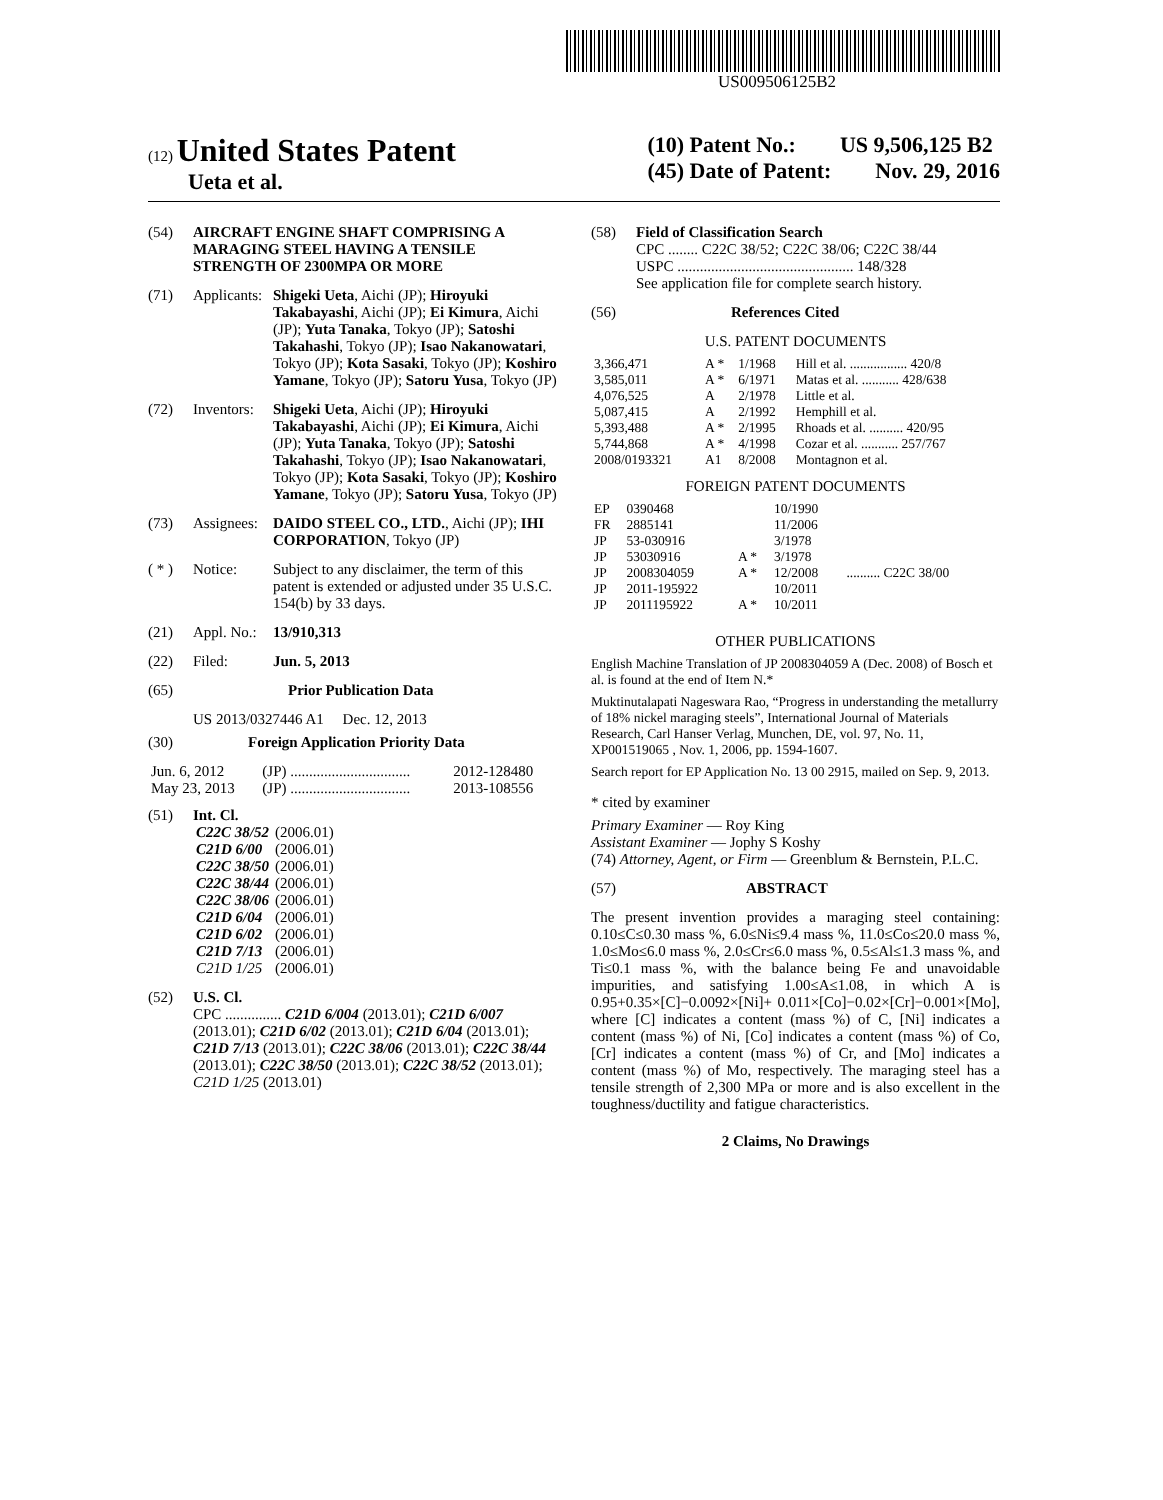US009506125B2
(12) United States Patent
Ueta et al.
(10) Patent No.: US 9,506,125 B2
(45) Date of Patent: Nov. 29, 2016
(54) AIRCRAFT ENGINE SHAFT COMPRISING A MARAGING STEEL HAVING A TENSILE STRENGTH OF 2300MPA OR MORE
(71) Applicants: Shigeki Ueta, Aichi (JP); Hiroyuki Takabayashi, Aichi (JP); Ei Kimura, Aichi (JP); Yuta Tanaka, Tokyo (JP); Satoshi Takahashi, Tokyo (JP); Isao Nakanowatari, Tokyo (JP); Kota Sasaki, Tokyo (JP); Koshiro Yamane, Tokyo (JP); Satoru Yusa, Tokyo (JP)
(72) Inventors: Shigeki Ueta, Aichi (JP); Hiroyuki Takabayashi, Aichi (JP); Ei Kimura, Aichi (JP); Yuta Tanaka, Tokyo (JP); Satoshi Takahashi, Tokyo (JP); Isao Nakanowatari, Tokyo (JP); Kota Sasaki, Tokyo (JP); Koshiro Yamane, Tokyo (JP); Satoru Yusa, Tokyo (JP)
(73) Assignees: DAIDO STEEL CO., LTD., Aichi (JP); IHI CORPORATION, Tokyo (JP)
( * ) Notice: Subject to any disclaimer, the term of this patent is extended or adjusted under 35 U.S.C. 154(b) by 33 days.
(21) Appl. No.: 13/910,313
(22) Filed: Jun. 5, 2013
(65) Prior Publication Data
US 2013/0327446 A1 Dec. 12, 2013
(30) Foreign Application Priority Data
| Jun. 6, 2012 | (JP) ................................ | 2012-128480 |
| May 23, 2013 | (JP) ................................ | 2013-108556 |
(51) Int. Cl.
| C22C 38/52 | (2006.01) |
| C21D 6/00 | (2006.01) |
| C22C 38/50 | (2006.01) |
| C22C 38/44 | (2006.01) |
| C22C 38/06 | (2006.01) |
| C21D 6/04 | (2006.01) |
| C21D 6/02 | (2006.01) |
| C21D 7/13 | (2006.01) |
| C21D 1/25 | (2006.01) |
(52) U.S. Cl.
CPC ............... C21D 6/004 (2013.01); C21D 6/007 (2013.01); C21D 6/02 (2013.01); C21D 6/04 (2013.01); C21D 7/13 (2013.01); C22C 38/06 (2013.01); C22C 38/44 (2013.01); C22C 38/50 (2013.01); C22C 38/52 (2013.01); C21D 1/25 (2013.01)
(58) Field of Classification Search
CPC ........ C22C 38/52; C22C 38/06; C22C 38/44
USPC ............................................... 148/328
See application file for complete search history.
(56) References Cited
U.S. PATENT DOCUMENTS
| 3,366,471 | A * | 1/1968 | Hill et al. ................. 420/8 |
| 3,585,011 | A * | 6/1971 | Matas et al. ........... 428/638 |
| 4,076,525 | A | 2/1978 | Little et al. |
| 5,087,415 | A | 2/1992 | Hemphill et al. |
| 5,393,488 | A * | 2/1995 | Rhoads et al. .......... 420/95 |
| 5,744,868 | A * | 4/1998 | Cozar et al. ........... 257/767 |
| 2008/0193321 | A1 | 8/2008 | Montagnon et al. |
FOREIGN PATENT DOCUMENTS
| EP | 0390468 | | 10/1990 | |
| FR | 2885141 | | 11/2006 | |
| JP | 53-030916 | | 3/1978 | |
| JP | 53030916 | A * | 3/1978 | |
| JP | 2008304059 | A * | 12/2008 | .......... C22C 38/00 |
| JP | 2011-195922 | | 10/2011 | |
| JP | 2011195922 | A * | 10/2011 | |
OTHER PUBLICATIONS
English Machine Translation of JP 2008304059 A (Dec. 2008) of Bosch et al. is found at the end of Item N.*
Muktinutalapati Nageswara Rao, “Progress in understanding the metallurry of 18% nickel maraging steels”, International Journal of Materials Research, Carl Hanser Verlag, Munchen, DE, vol. 97, No. 11, XP001519065 , Nov. 1, 2006, pp. 1594-1607.
Search report for EP Application No. 13 00 2915, mailed on Sep. 9, 2013.
* cited by examiner
Primary Examiner — Roy King
Assistant Examiner — Jophy S Koshy
(74) Attorney, Agent, or Firm — Greenblum & Bernstein, P.L.C.
(57) ABSTRACT
The present invention provides a maraging steel containing: 0.10≤C≤0.30 mass %, 6.0≤Ni≤9.4 mass %, 11.0≤Co≤20.0 mass %, 1.0≤Mo≤6.0 mass %, 2.0≤Cr≤6.0 mass %, 0.5≤Al≤1.3 mass %, and Ti≤0.1 mass %, with the balance being Fe and unavoidable impurities, and satisfying 1.00≤A≤1.08, in which A is 0.95+0.35×[C]−0.0092×[Ni]+ 0.011×[Co]−0.02×[Cr]−0.001×[Mo], where [C] indicates a content (mass %) of C, [Ni] indicates a content (mass %) of Ni, [Co] indicates a content (mass %) of Co, [Cr] indicates a content (mass %) of Cr, and [Mo] indicates a content (mass %) of Mo, respectively. The maraging steel has a tensile strength of 2,300 MPa or more and is also excellent in the toughness/ductility and fatigue characteristics.
2 Claims, No Drawings